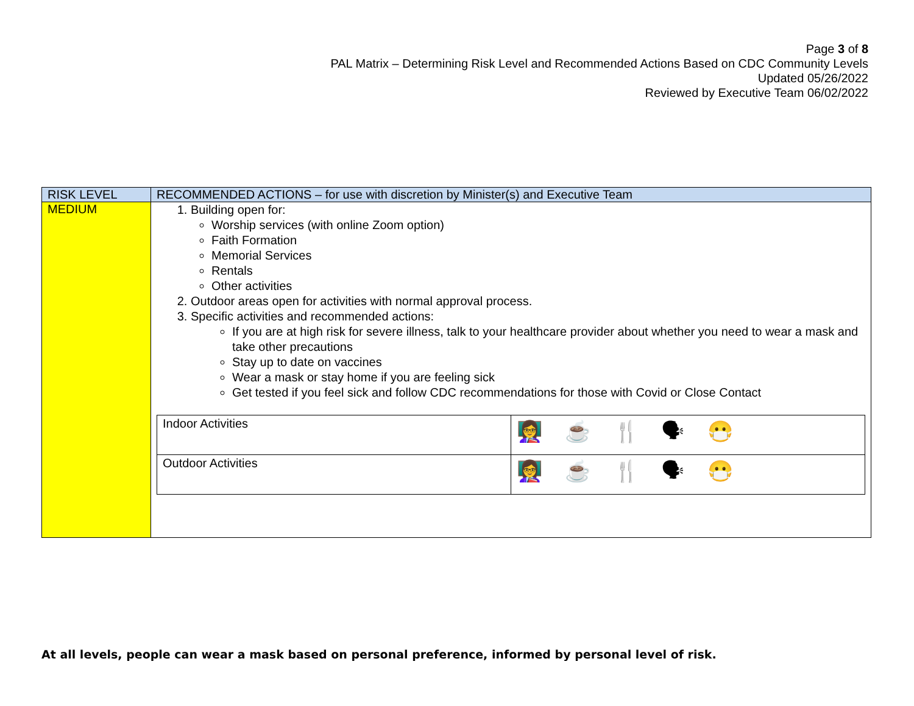Page 3 of 8
PAL Matrix – Determining Risk Level and Recommended Actions Based on CDC Community Levels
Updated 05/26/2022
Reviewed by Executive Team 06/02/2022
| RISK LEVEL | RECOMMENDED ACTIONS – for use with discretion by Minister(s) and Executive Team |
| --- | --- |
| MEDIUM | 1. Building open for: Worship services (with online Zoom option) Faith Formation Memorial Services Rentals Other activities 2. Outdoor areas open for activities with normal approval process. 3. Specific activities and recommended actions: If you are at high risk for severe illness, talk to your healthcare provider about whether you need to wear a mask and take other precautions Stay up to date on vaccines Wear a mask or stay home if you are feeling sick Get tested if you feel sick and follow CDC recommendations for those with Covid or Close Contact / Indoor Activities / 👩‍🏫 ☕ 🍴 🗣 😷 / / Outdoor Activities / 👩‍🏫 ☕ 🍴 🗣 😷 / |
At all levels, people can wear a mask based on personal preference, informed by personal level of risk.